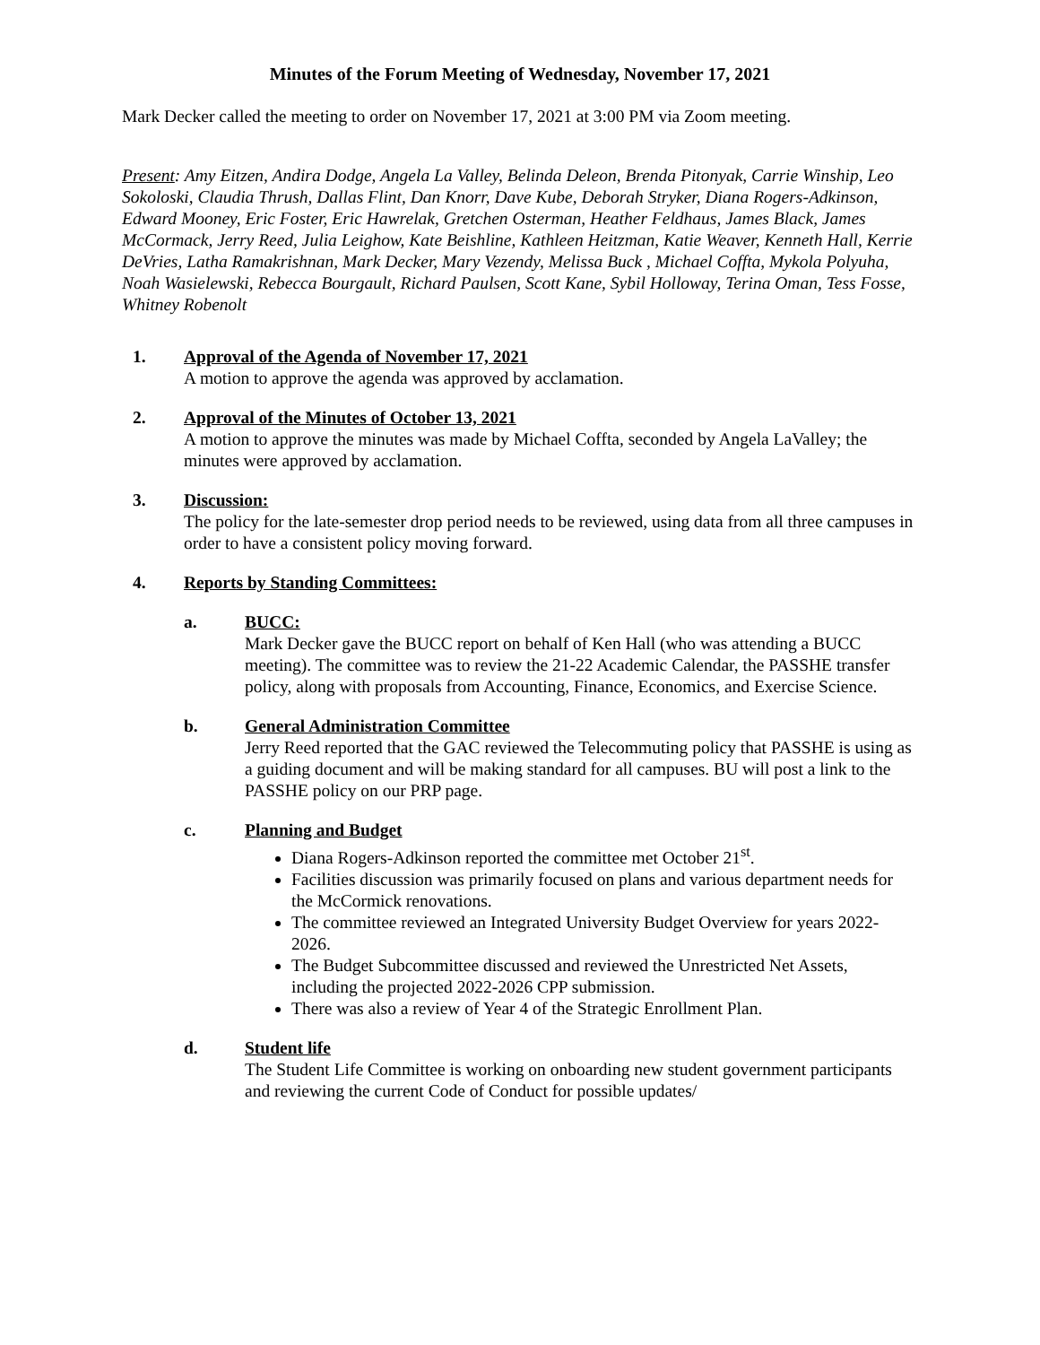Minutes of the Forum Meeting of Wednesday, November 17, 2021
Mark Decker called the meeting to order on November 17, 2021 at 3:00 PM via Zoom meeting.
Present: Amy Eitzen, Andira Dodge, Angela La Valley, Belinda Deleon, Brenda Pitonyak, Carrie Winship, Leo Sokoloski, Claudia Thrush, Dallas Flint, Dan Knorr, Dave Kube, Deborah Stryker, Diana Rogers-Adkinson, Edward Mooney, Eric Foster, Eric Hawrelak, Gretchen Osterman, Heather Feldhaus, James Black, James McCormack, Jerry Reed, Julia Leighow, Kate Beishline, Kathleen Heitzman, Katie Weaver, Kenneth Hall, Kerrie DeVries, Latha Ramakrishnan, Mark Decker, Mary Vezendy, Melissa Buck , Michael Coffta, Mykola Polyuha, Noah Wasielewski, Rebecca Bourgault, Richard Paulsen, Scott Kane, Sybil Holloway, Terina Oman, Tess Fosse, Whitney Robenolt
1. Approval of the Agenda of November 17, 2021
A motion to approve the agenda was approved by acclamation.
2. Approval of the Minutes of October 13, 2021
A motion to approve the minutes was made by Michael Coffta, seconded by Angela LaValley; the minutes were approved by acclamation.
3. Discussion:
The policy for the late-semester drop period needs to be reviewed, using data from all three campuses in order to have a consistent policy moving forward.
4. Reports by Standing Committees:
a. BUCC:
Mark Decker gave the BUCC report on behalf of Ken Hall (who was attending a BUCC meeting). The committee was to review the 21-22 Academic Calendar, the PASSHE transfer policy, along with proposals from Accounting, Finance, Economics, and Exercise Science.
b. General Administration Committee
Jerry Reed reported that the GAC reviewed the Telecommuting policy that PASSHE is using as a guiding document and will be making standard for all campuses. BU will post a link to the PASSHE policy on our PRP page.
c. Planning and Budget
Diana Rogers-Adkinson reported the committee met October 21<sup>st</sup>.
Facilities discussion was primarily focused on plans and various department needs for the McCormick renovations.
The committee reviewed an Integrated University Budget Overview for years 2022-2026.
The Budget Subcommittee discussed and reviewed the Unrestricted Net Assets, including the projected 2022-2026 CPP submission.
There was also a review of Year 4 of the Strategic Enrollment Plan.
d. Student life
The Student Life Committee is working on onboarding new student government participants and reviewing the current Code of Conduct for possible updates/